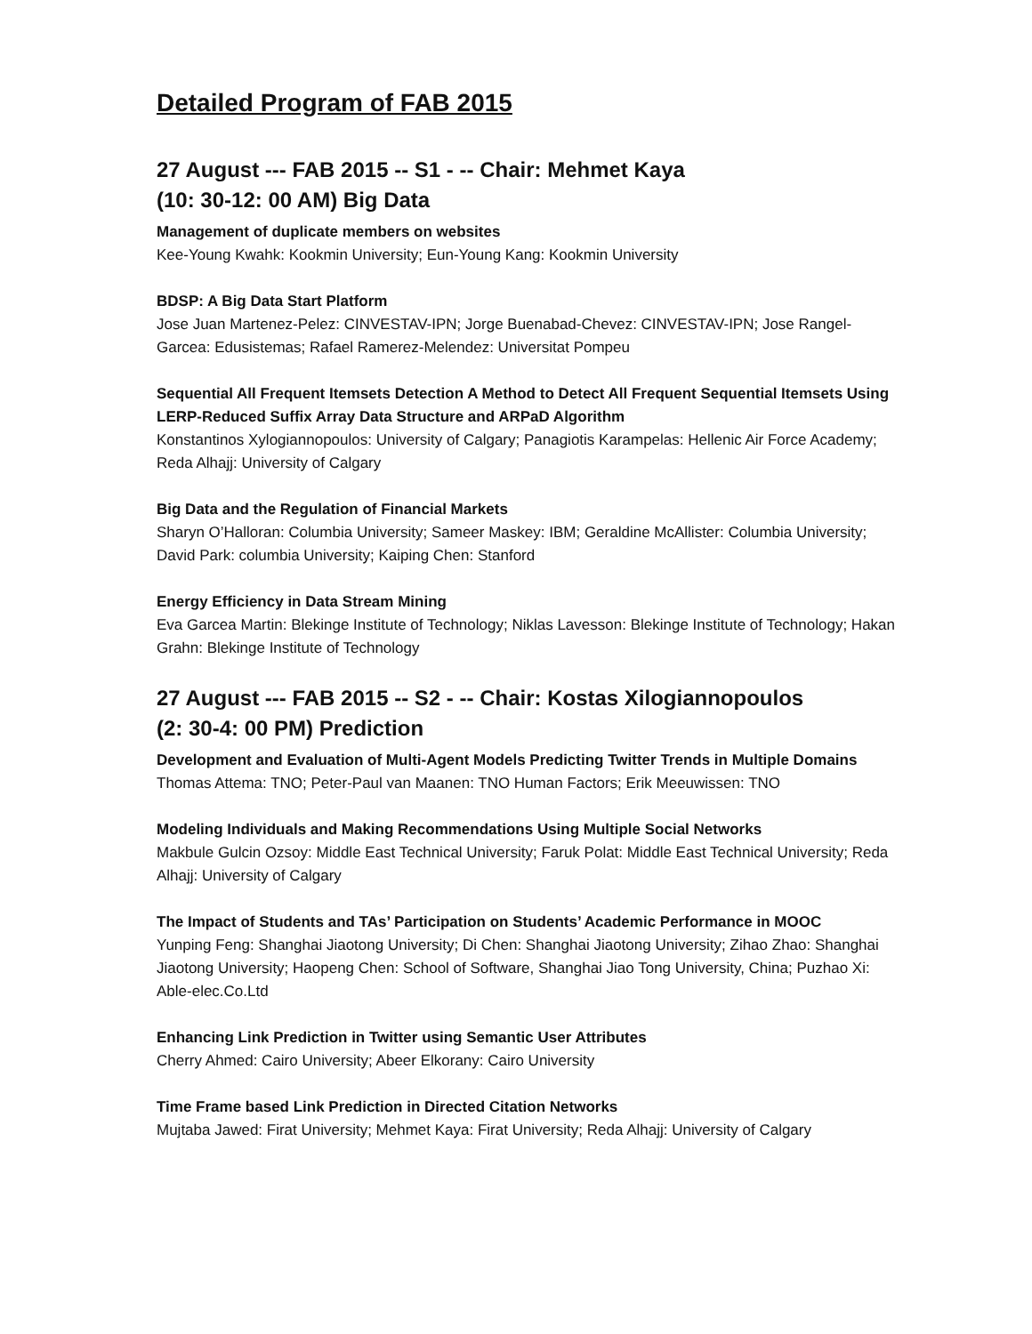Detailed Program of FAB 2015
27 August --- FAB 2015 -- S1 - -- Chair: Mehmet Kaya
(10: 30-12: 00 AM) Big Data
Management of duplicate members on websites
Kee-Young Kwahk: Kookmin University; Eun-Young Kang: Kookmin University
BDSP: A Big Data Start Platform
Jose Juan Martenez-Pelez: CINVESTAV-IPN; Jorge Buenabad-Chevez: CINVESTAV-IPN; Jose Rangel-Garcea: Edusistemas; Rafael Ramerez-Melendez: Universitat Pompeu
Sequential All Frequent Itemsets Detection A Method to Detect All Frequent Sequential Itemsets Using LERP-Reduced Suffix Array Data Structure and ARPaD Algorithm
Konstantinos Xylogiannopoulos: University of Calgary; Panagiotis Karampelas: Hellenic Air Force Academy; Reda Alhajj: University of Calgary
Big Data and the Regulation of Financial Markets
Sharyn O’Halloran: Columbia University; Sameer Maskey: IBM; Geraldine McAllister: Columbia University; David Park: columbia University; Kaiping Chen: Stanford
Energy Efficiency in Data Stream Mining
Eva Garcea Martin: Blekinge Institute of Technology; Niklas Lavesson: Blekinge Institute of Technology; Hakan Grahn: Blekinge Institute of Technology
27 August --- FAB 2015 -- S2 - -- Chair: Kostas Xilogiannopoulos
(2: 30-4: 00 PM) Prediction
Development and Evaluation of Multi-Agent Models Predicting Twitter Trends in Multiple Domains
Thomas Attema: TNO; Peter-Paul van Maanen: TNO Human Factors; Erik Meeuwissen: TNO
Modeling Individuals and Making Recommendations Using Multiple Social Networks
Makbule Gulcin Ozsoy: Middle East Technical University; Faruk Polat: Middle East Technical University; Reda Alhajj: University of Calgary
The Impact of Students and TAs’ Participation on Students’ Academic Performance in MOOC
Yunping Feng: Shanghai Jiaotong University; Di Chen: Shanghai Jiaotong University; Zihao Zhao: Shanghai Jiaotong University; Haopeng Chen: School of Software, Shanghai Jiao Tong University, China; Puzhao Xi: Able-elec.Co.Ltd
Enhancing Link Prediction in Twitter using Semantic User Attributes
Cherry Ahmed: Cairo University; Abeer Elkorany: Cairo University
Time Frame based Link Prediction in Directed Citation Networks
Mujtaba Jawed: Firat University; Mehmet Kaya: Firat University; Reda Alhajj: University of Calgary